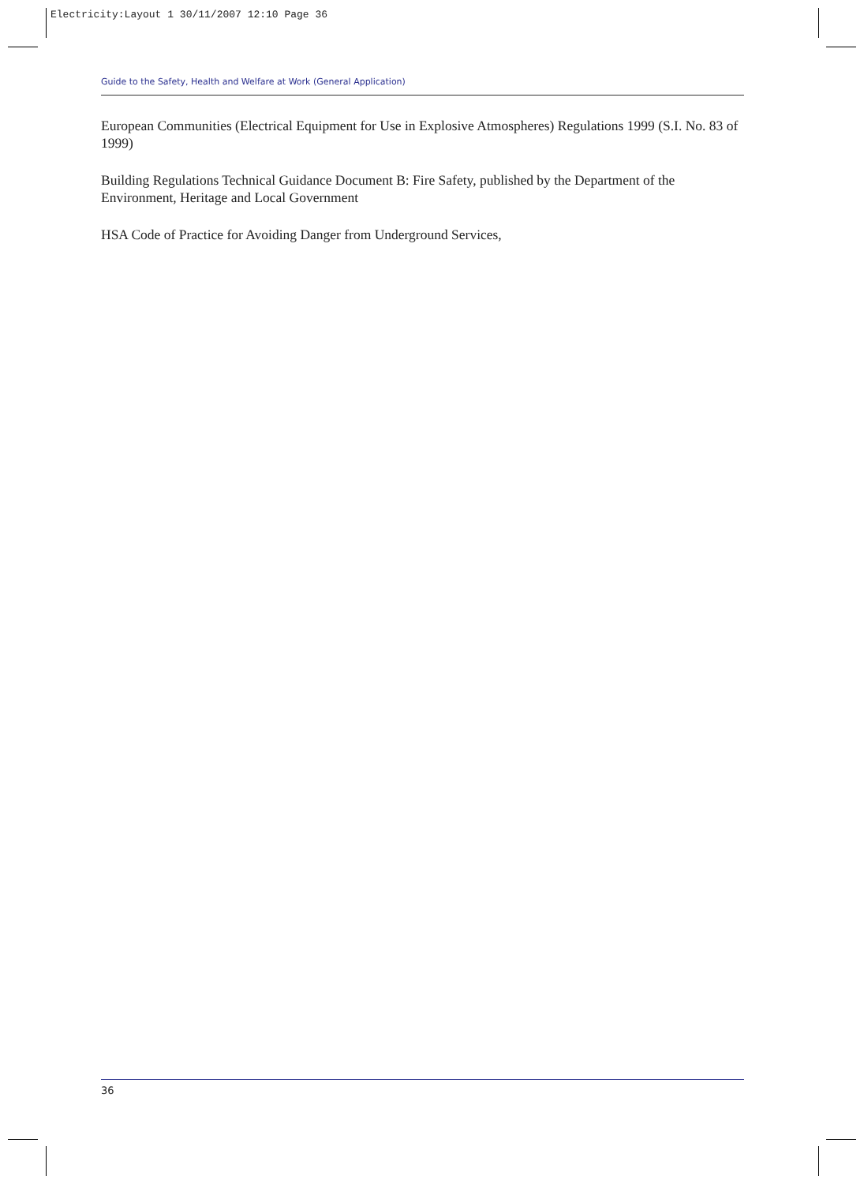Electricity:Layout 1 30/11/2007 12:10 Page 36
Guide to the Safety, Health and Welfare at Work (General Application)
European Communities (Electrical Equipment for Use in Explosive Atmospheres) Regulations 1999 (S.I. No. 83 of 1999)
Building Regulations Technical Guidance Document B: Fire Safety, published by the Department of the Environment, Heritage and Local Government
HSA Code of Practice for Avoiding Danger from Underground Services,
36